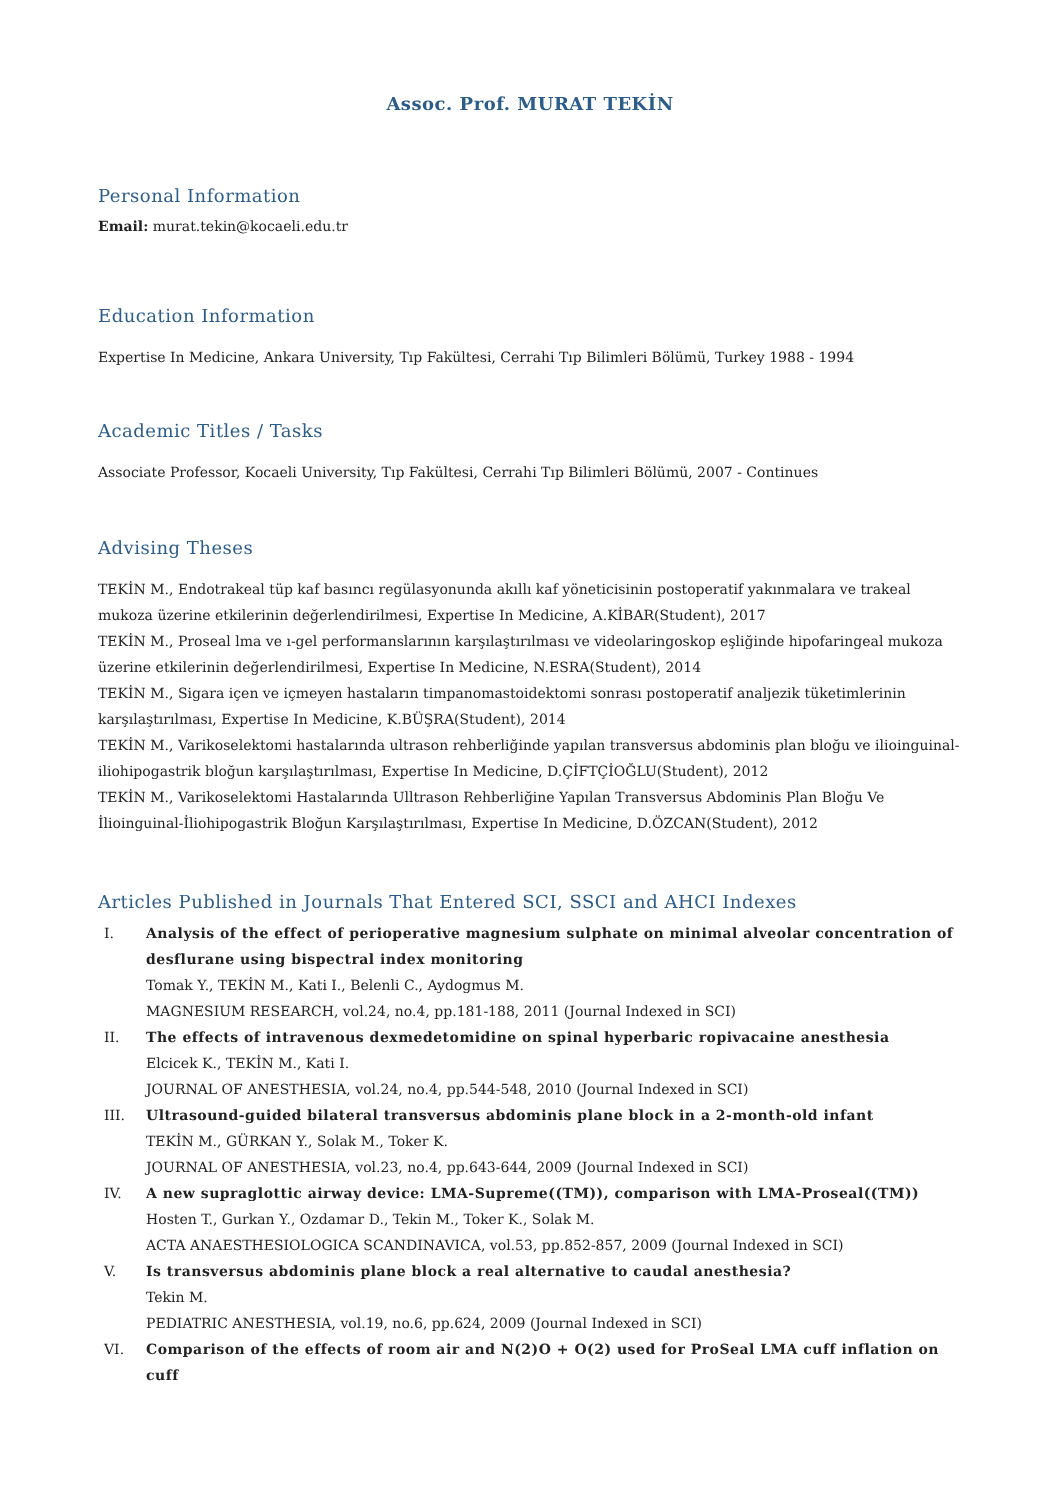Assoc. Prof. MURAT TEKİN
Personal Information
Email: murat.tekin@kocaeli.edu.tr
Education Information
Expertise In Medicine, Ankara University, Tıp Fakültesi, Cerrahi Tıp Bilimleri Bölümü, Turkey 1988 - 1994
Academic Titles / Tasks
Associate Professor, Kocaeli University, Tıp Fakültesi, Cerrahi Tıp Bilimleri Bölümü, 2007 - Continues
Advising Theses
TEKİN M., Endotrakeal tüp kaf basıncı regülasyonunda akıllı kaf yöneticisinin postoperatif yakınmalara ve trakeal mukoza üzerine etkilerinin değerlendirilmesi, Expertise In Medicine, A.KİBAR(Student), 2017
TEKİN M., Proseal lma ve ı-gel performanslarının karşılaştırılması ve videolaringoskop eşliğinde hipofaringeal mukoza üzerine etkilerinin değerlendirilmesi, Expertise In Medicine, N.ESRA(Student), 2014
TEKİN M., Sigara içen ve içmeyen hastaların timpanomastoidektomi sonrası postoperatif analjezik tüketimlerinin karşılaştırılması, Expertise In Medicine, K.BÜŞRA(Student), 2014
TEKİN M., Varikoselektomi hastalarında ultrason rehberliğinde yapılan transversus abdominis plan bloğu ve ilioinguinal-iliohipogastrik bloğun karşılaştırılması, Expertise In Medicine, D.ÇİFTÇİOĞLU(Student), 2012
TEKİN M., Varikoselektomi Hastalarında Ulltrason Rehberliğine Yapılan Transversus Abdominis Plan Bloğu Ve İlioinguinal-İliohipogastrik Bloğun Karşılaştırılması, Expertise In Medicine, D.ÖZCAN(Student), 2012
Articles Published in Journals That Entered SCI, SSCI and AHCI Indexes
I. Analysis of the effect of perioperative magnesium sulphate on minimal alveolar concentration of desflurane using bispectral index monitoring
Tomak Y., TEKİN M., Kati I., Belenli C., Aydogmus M.
MAGNESIUM RESEARCH, vol.24, no.4, pp.181-188, 2011 (Journal Indexed in SCI)
II. The effects of intravenous dexmedetomidine on spinal hyperbaric ropivacaine anesthesia
Elcicek K., TEKİN M., Kati I.
JOURNAL OF ANESTHESIA, vol.24, no.4, pp.544-548, 2010 (Journal Indexed in SCI)
III. Ultrasound-guided bilateral transversus abdominis plane block in a 2-month-old infant
TEKİN M., GÜRKAN Y., Solak M., Toker K.
JOURNAL OF ANESTHESIA, vol.23, no.4, pp.643-644, 2009 (Journal Indexed in SCI)
IV. A new supraglottic airway device: LMA-Supreme((TM)), comparison with LMA-Proseal((TM))
Hosten T., Gurkan Y., Ozdamar D., Tekin M., Toker K., Solak M.
ACTA ANAESTHESIOLOGICA SCANDINAVICA, vol.53, pp.852-857, 2009 (Journal Indexed in SCI)
V. Is transversus abdominis plane block a real alternative to caudal anesthesia?
Tekin M.
PEDIATRIC ANESTHESIA, vol.19, no.6, pp.624, 2009 (Journal Indexed in SCI)
VI. Comparison of the effects of room air and N(2)O + O(2) used for ProSeal LMA cuff inflation on cuff